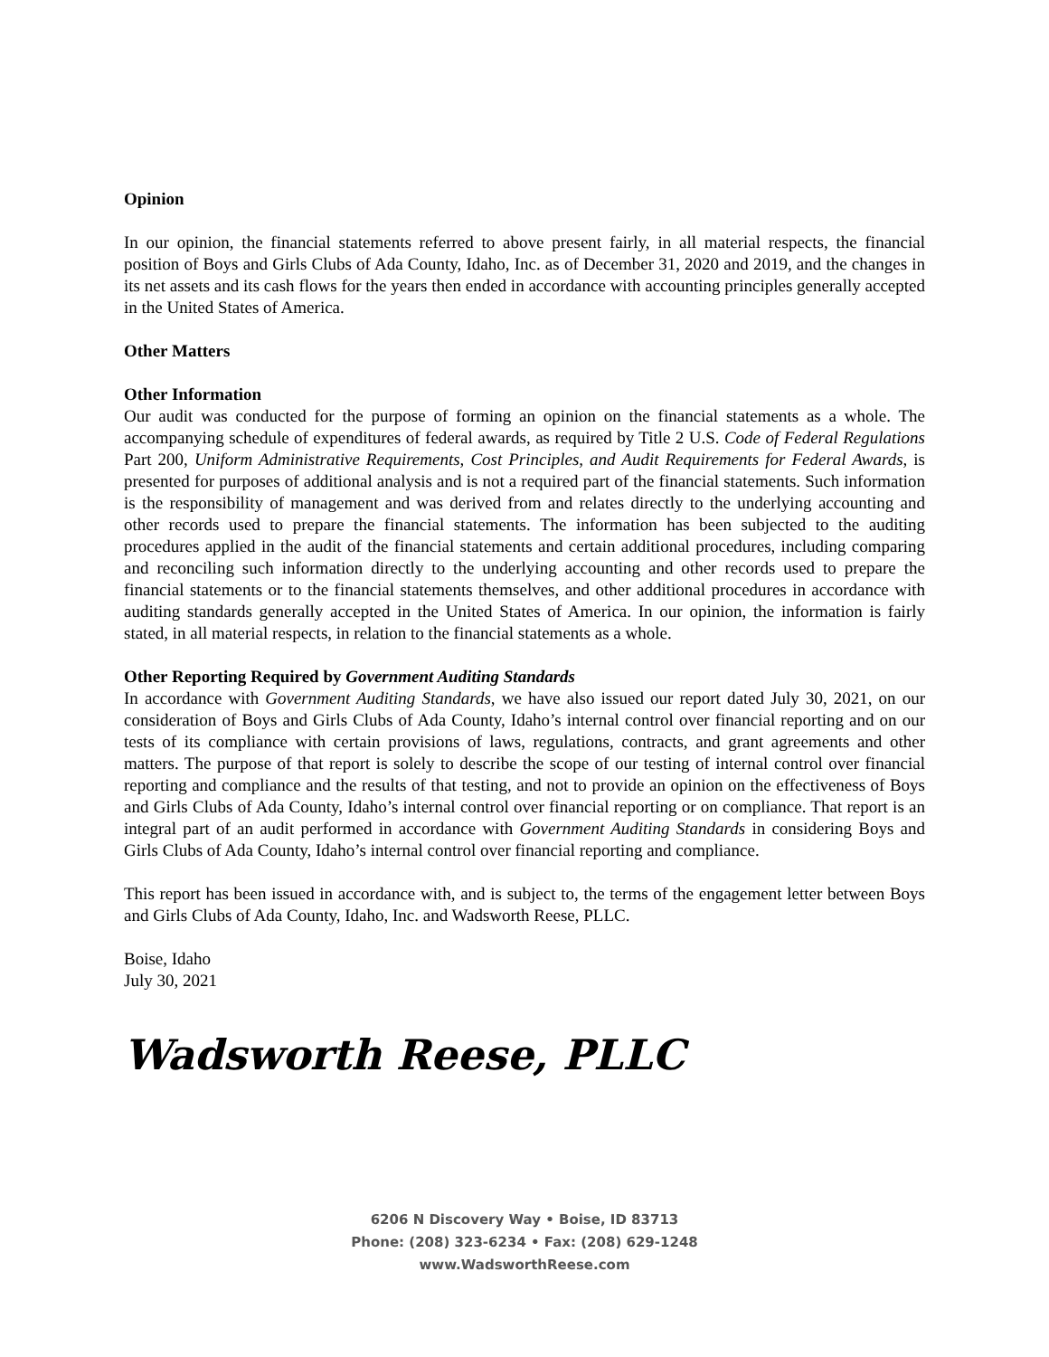Opinion
In our opinion, the financial statements referred to above present fairly, in all material respects, the financial position of Boys and Girls Clubs of Ada County, Idaho, Inc. as of December 31, 2020 and 2019, and the changes in its net assets and its cash flows for the years then ended in accordance with accounting principles generally accepted in the United States of America.
Other Matters
Other Information
Our audit was conducted for the purpose of forming an opinion on the financial statements as a whole. The accompanying schedule of expenditures of federal awards, as required by Title 2 U.S. Code of Federal Regulations Part 200, Uniform Administrative Requirements, Cost Principles, and Audit Requirements for Federal Awards, is presented for purposes of additional analysis and is not a required part of the financial statements. Such information is the responsibility of management and was derived from and relates directly to the underlying accounting and other records used to prepare the financial statements. The information has been subjected to the auditing procedures applied in the audit of the financial statements and certain additional procedures, including comparing and reconciling such information directly to the underlying accounting and other records used to prepare the financial statements or to the financial statements themselves, and other additional procedures in accordance with auditing standards generally accepted in the United States of America. In our opinion, the information is fairly stated, in all material respects, in relation to the financial statements as a whole.
Other Reporting Required by Government Auditing Standards
In accordance with Government Auditing Standards, we have also issued our report dated July 30, 2021, on our consideration of Boys and Girls Clubs of Ada County, Idaho’s internal control over financial reporting and on our tests of its compliance with certain provisions of laws, regulations, contracts, and grant agreements and other matters. The purpose of that report is solely to describe the scope of our testing of internal control over financial reporting and compliance and the results of that testing, and not to provide an opinion on the effectiveness of Boys and Girls Clubs of Ada County, Idaho’s internal control over financial reporting or on compliance. That report is an integral part of an audit performed in accordance with Government Auditing Standards in considering Boys and Girls Clubs of Ada County, Idaho’s internal control over financial reporting and compliance.
This report has been issued in accordance with, and is subject to, the terms of the engagement letter between Boys and Girls Clubs of Ada County, Idaho, Inc. and Wadsworth Reese, PLLC.
Boise, Idaho
July 30, 2021
Wadsworth Reese, PLLC
6206 N Discovery Way • Boise, ID 83713
Phone: (208) 323-6234 • Fax: (208) 629-1248
www.WadsworthReese.com